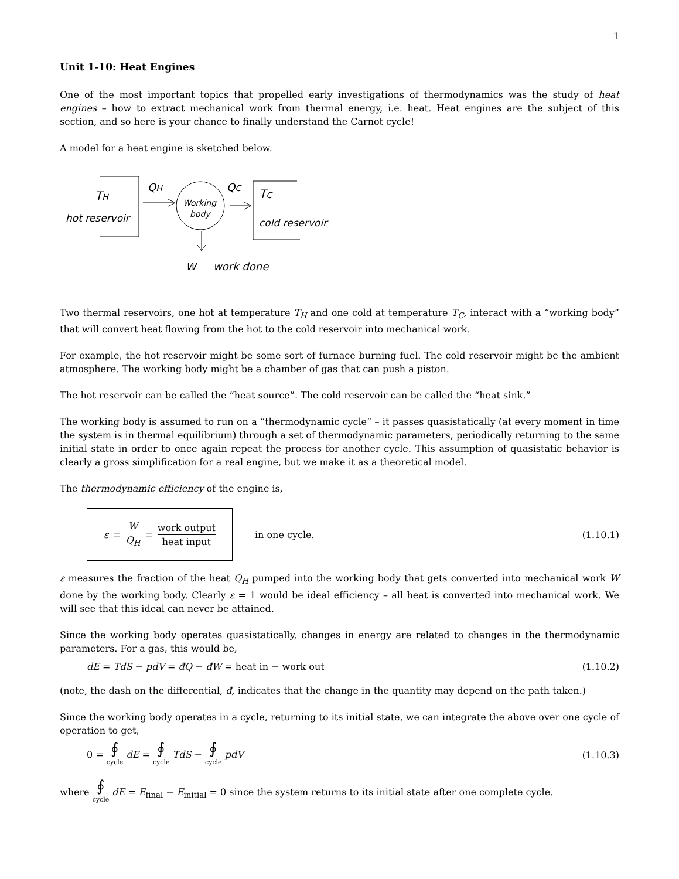1
Unit 1-10: Heat Engines
One of the most important topics that propelled early investigations of thermodynamics was the study of heat engines – how to extract mechanical work from thermal energy, i.e. heat. Heat engines are the subject of this section, and so here is your chance to finally understand the Carnot cycle!
A model for a heat engine is sketched below.
TH
hot reservoir
QH
Working
body
QC
TC
cold reservoir
W
work done
Two thermal reservoirs, one hot at temperature T<sub>H</sub> and one cold at temperature T<sub>C</sub>, interact with a “working body” that will convert heat flowing from the hot to the cold reservoir into mechanical work.
For example, the hot reservoir might be some sort of furnace burning fuel. The cold reservoir might be the ambient atmosphere. The working body might be a chamber of gas that can push a piston.
The hot reservoir can be called the “heat source”. The cold reservoir can be called the “heat sink.”
The working body is assumed to run on a “thermodynamic cycle” – it passes quasistatically (at every moment in time the system is in thermal equilibrium) through a set of thermodynamic parameters, periodically returning to the same initial state in order to once again repeat the process for another cycle. This assumption of quasistatic behavior is clearly a gross simplification for a real engine, but we make it as a theoretical model.
The thermodynamic efficiency of the engine is,
ε = W Q<sub>H</sub> = work output heat input in one cycle.
(1.10.1)
ε measures the fraction of the heat Q<sub>H</sub> pumped into the working body that gets converted into mechanical work W done by the working body. Clearly ε = 1 would be ideal efficiency – all heat is converted into mechanical work. We will see that this ideal can never be attained.
Since the working body operates quasistatically, changes in energy are related to changes in the thermodynamic parameters. For a gas, this would be,
dE = TdS − pdV = đQ − đW = heat in − work out
(1.10.2)
(note, the dash on the differential, đ, indicates that the change in the quantity may depend on the path taken.)
Since the working body operates in a cycle, returning to its initial state, we can integrate the above over one cycle of operation to get,
0 = ∮ cycle dE = ∮ cycle TdS − ∮ cycle pdV
(1.10.3)
where ∮ cycle dE = E<sub>final</sub> − E<sub>initial</sub> = 0 since the system returns to its initial state after one complete cycle.